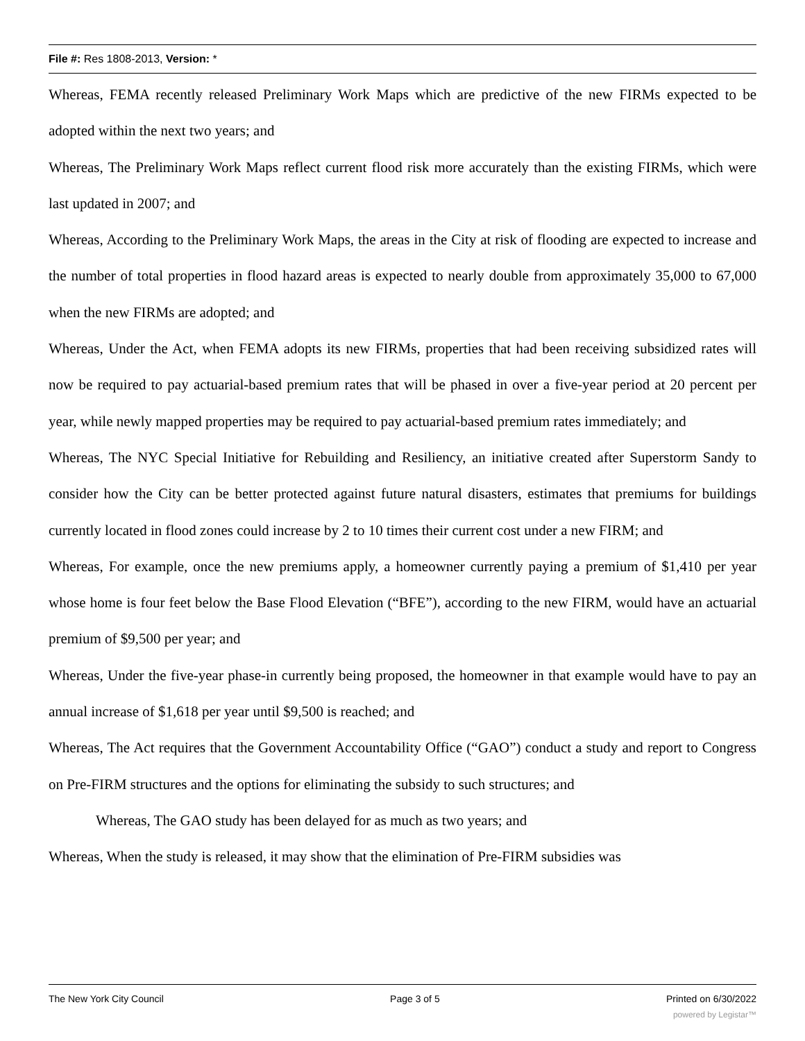File #: Res 1808-2013, Version: *
Whereas, FEMA recently released Preliminary Work Maps which are predictive of the new FIRMs expected to be adopted within the next two years; and
Whereas, The Preliminary Work Maps reflect current flood risk more accurately than the existing FIRMs, which were last updated in 2007; and
Whereas, According to the Preliminary Work Maps, the areas in the City at risk of flooding are expected to increase and the number of total properties in flood hazard areas is expected to nearly double from approximately 35,000 to 67,000 when the new FIRMs are adopted; and
Whereas, Under the Act, when FEMA adopts its new FIRMs, properties that had been receiving subsidized rates will now be required to pay actuarial-based premium rates that will be phased in over a five-year period at 20 percent per year, while newly mapped properties may be required to pay actuarial-based premium rates immediately; and
Whereas, The NYC Special Initiative for Rebuilding and Resiliency, an initiative created after Superstorm Sandy to consider how the City can be better protected against future natural disasters, estimates that premiums for buildings currently located in flood zones could increase by 2 to 10 times their current cost under a new FIRM; and
Whereas, For example, once the new premiums apply, a homeowner currently paying a premium of $1,410 per year whose home is four feet below the Base Flood Elevation (“BFE”), according to the new FIRM, would have an actuarial premium of $9,500 per year; and
Whereas, Under the five-year phase-in currently being proposed, the homeowner in that example would have to pay an annual increase of $1,618 per year until $9,500 is reached; and
Whereas, The Act requires that the Government Accountability Office (“GAO”) conduct a study and report to Congress on Pre-FIRM structures and the options for eliminating the subsidy to such structures; and
Whereas, The GAO study has been delayed for as much as two years; and
Whereas, When the study is released, it may show that the elimination of Pre-FIRM subsidies was
The New York City Council Page 3 of 5 Printed on 6/30/2022
powered by Legistar™